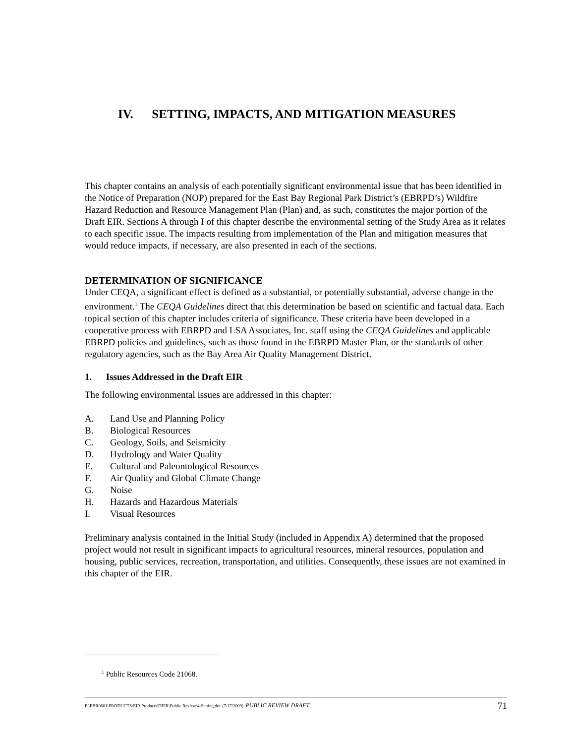IV. SETTING, IMPACTS, AND MITIGATION MEASURES
This chapter contains an analysis of each potentially significant environmental issue that has been identified in the Notice of Preparation (NOP) prepared for the East Bay Regional Park District’s (EBRPD’s) Wildfire Hazard Reduction and Resource Management Plan (Plan) and, as such, constitutes the major portion of the Draft EIR. Sections A through I of this chapter describe the environmental setting of the Study Area as it relates to each specific issue. The impacts resulting from implementation of the Plan and mitigation measures that would reduce impacts, if necessary, are also presented in each of the sections.
DETERMINATION OF SIGNIFICANCE
Under CEQA, a significant effect is defined as a substantial, or potentially substantial, adverse change in the environment.<sup>1</sup> The CEQA Guidelines direct that this determination be based on scientific and factual data. Each topical section of this chapter includes criteria of significance. These criteria have been developed in a cooperative process with EBRPD and LSA Associates, Inc. staff using the CEQA Guidelines and applicable EBRPD policies and guidelines, such as those found in the EBRPD Master Plan, or the standards of other regulatory agencies, such as the Bay Area Air Quality Management District.
1. Issues Addressed in the Draft EIR
The following environmental issues are addressed in this chapter:
A. Land Use and Planning Policy
B. Biological Resources
C. Geology, Soils, and Seismicity
D. Hydrology and Water Quality
E. Cultural and Paleontological Resources
F. Air Quality and Global Climate Change
G. Noise
H. Hazards and Hazardous Materials
I. Visual Resources
Preliminary analysis contained in the Initial Study (included in Appendix A) determined that the proposed project would not result in significant impacts to agricultural resources, mineral resources, population and housing, public services, recreation, transportation, and utilities. Consequently, these issues are not examined in this chapter of the EIR.
<sup>1</sup> Public Resources Code 21068.
P:\EBR0601\PRODUCTS\EIR Products\DEIR\Public Review\4-Setting.doc (7/17/2009) PUBLIC REVIEW DRAFT 71